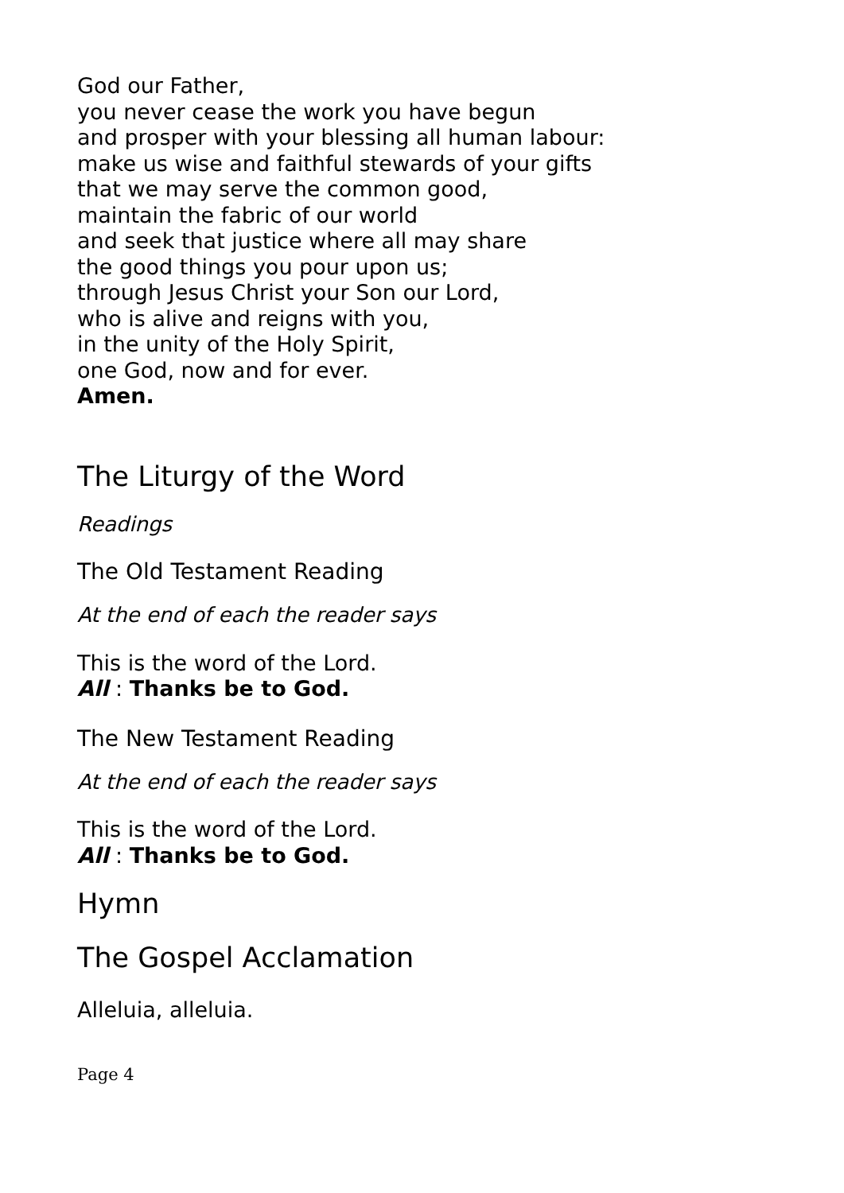God our Father,
you never cease the work you have begun
and prosper with your blessing all human labour:
make us wise and faithful stewards of your gifts
that we may serve the common good,
maintain the fabric of our world
and seek that justice where all may share
the good things you pour upon us;
through Jesus Christ your Son our Lord,
who is alive and reigns with you,
in the unity of the Holy Spirit,
one God, now and for ever.
Amen.
The Liturgy of the Word
Readings
The Old Testament Reading
At the end of each the reader says
This is the word of the Lord.
All : Thanks be to God.
The New Testament Reading
At the end of each the reader says
This is the word of the Lord.
All : Thanks be to God.
Hymn
The Gospel Acclamation
Alleluia, alleluia.
Page 4